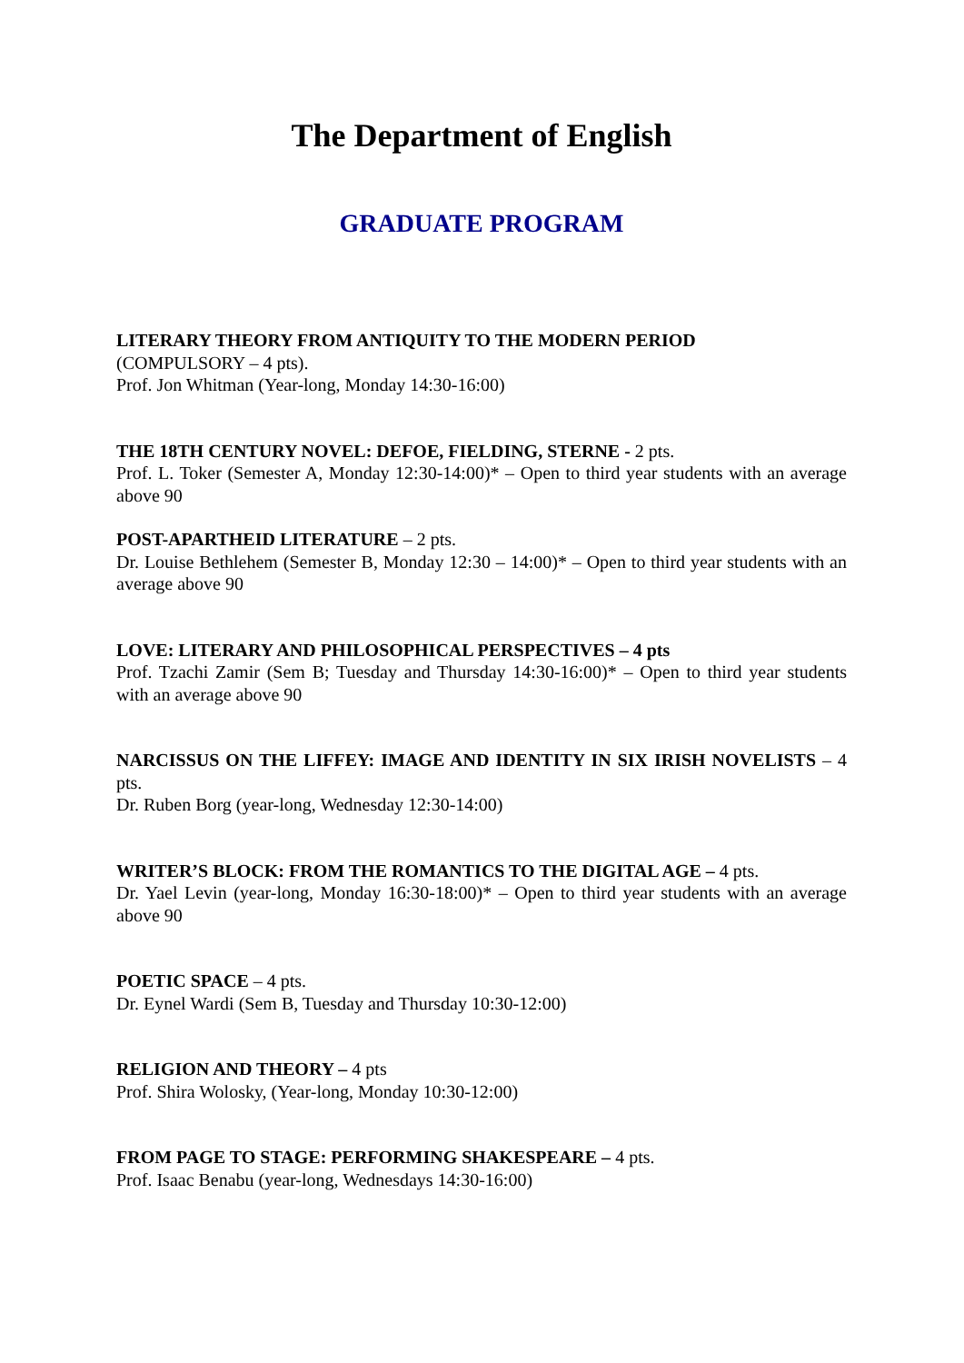The Department of English
GRADUATE PROGRAM
LITERARY THEORY FROM ANTIQUITY TO THE MODERN PERIOD
(COMPULSORY – 4 pts).
Prof. Jon Whitman (Year-long, Monday 14:30-16:00)
THE 18TH CENTURY NOVEL: DEFOE, FIELDING, STERNE - 2 pts.
Prof. L. Toker (Semester A, Monday 12:30-14:00)* – Open to third year students with an average above 90
POST-APARTHEID LITERATURE – 2 pts.
Dr. Louise Bethlehem (Semester B, Monday 12:30 – 14:00)* – Open to third year students with an average above 90
LOVE: LITERARY AND PHILOSOPHICAL PERSPECTIVES – 4 pts
Prof. Tzachi Zamir (Sem B; Tuesday and Thursday 14:30-16:00)* – Open to third year students with an average above 90
NARCISSUS ON THE LIFFEY: IMAGE AND IDENTITY IN SIX IRISH NOVELISTS – 4 pts.
Dr. Ruben Borg (year-long, Wednesday 12:30-14:00)
WRITER’S BLOCK: FROM THE ROMANTICS TO THE DIGITAL AGE – 4 pts.
Dr. Yael Levin (year-long, Monday 16:30-18:00)* – Open to third year students with an average above 90
POETIC SPACE – 4 pts.
Dr. Eynel Wardi (Sem B, Tuesday and Thursday 10:30-12:00)
RELIGION AND THEORY – 4 pts
Prof. Shira Wolosky, (Year-long, Monday 10:30-12:00)
FROM PAGE TO STAGE: PERFORMING SHAKESPEARE – 4 pts.
Prof. Isaac Benabu (year-long, Wednesdays 14:30-16:00)